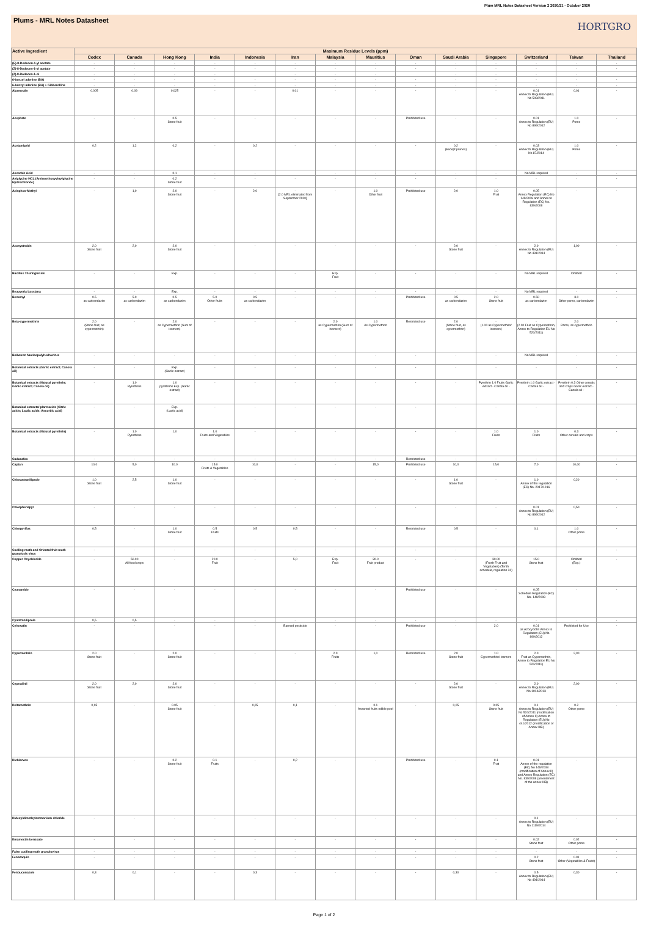Plum MRL Notes Datasheet Version 2 2020/21 - October 2020
Plums - MRL Notes Datasheet
HORTGRO
| Active Ingredient | Maximum Residue Levels (ppm) | | | | | | | | | | | | | |
| --- | --- | --- | --- | --- | --- | --- | --- | --- | --- | --- | --- | --- | --- | --- |
| | Codex | Canada | Hong Kong | India | Indonesia | Iran | Malaysia | Mauritius | Oman | Saudi Arabia | Singapore | Switzerland | Taiwan | Thailand |
| (E)-8-Dodecen-1-yl acetate | - | - | - | - | - | - | - | - | - | - | - | - | - | - |
| (Z)-8-Dodecen-1-yl acetate | - | - | - | - | - | - | - | - | - | - | - | - | - | - |
| (Z)-8-Dodecen-1-ol | - | - | - | - | | - | - | - | | - | - | - | - | |
| 6-benzyl adenine (BA) | - | - | - | - | - | - | - | - | - | - | - | - | - | - |
| 6-benzyl adenine (BA) + Gibberellins | - | - | - | - | - | - | - | - | - | - | - | - | - | - |
| Abamectin | 0.005 | 0.09 | 0.025 | - | - | 0.01 | - | - | - | - | - | 0.01 Annex to Regulation (EU) No 508/2011 | 0,01 | - |
| Acephate | - | - | 0.5 Stone fruit | - | - | - | - | - | Prohibited use | - | - | 0.01 Annex to Regulation (EU) No 899/2012 | 1.0 Pome | - |
| Acetamiprid | 0,2 | 1,2 | 0,2 | - | 0,2 | - | - | - | - | 0.2 (Except prunes) | - | 0.03 Annex to Regulation (EU) No 87/2014 | 1.0 Pome | - |
| Ascorbic Acid | - | - | 0.1 | - | - | | - | - | - | - | - | No MRL required | - | - |
| Aviglycine HCL (Aminoethoxyvinylglycine Hydrochloride) | - | - | 0.2 Stone fruit | - | - | - | - | - | - | - | - | - | - | - |
| Azinphos-Methyl | - | 1,0 | 2.0 Stone fruit | - | 2,0 | - [2.0 MRL eliminated from September 2010] | - | 1.0 Other fruit | Prohibited use | 2,0 | 1.0 Fruit | 0.05 Annex Regulation (EC) No 149/2008 and Annex to Regulation (EC) No. 839/2008 | - | - |
| Azoxystrobin | 2.0 Stone fruit | 2,0 | 2.0 Stone fruit | - | - | - | - | - | - | 2.0 Stone fruit | - | 2.0 Annex to Regulation (EU) No 491/2014 | 1,00 | - |
| Bacillus Thuringiensis | - | - | Exp. | - | - | - | Exp. Fruit | - | - | - | - | No MRL required | Omitted | - |
| Beauveria bassiana | - | - | Exp. | - | - | - | - | - | - | - | - | No MRL required | - | - |
| Benomyl | 0.5 as carbendazim | 5.0 as carbendazim | 0.5 as carbendazim | 5.0 Other fruits | 0.5 as carbendazim | - | - | - | Prohibited use | 0.5 as carbendazim | 2.0 Stone fruit | 0.50 as carbendazim | 3.0 Other pome, carbendazim | - |
| Beta-cypermethrin | 2.0 (Stone fruit, as cypermethrin) | - | 2.0 as Cypermethrin (Sum of isomers) | - | - | - | 2.0 as Cypermethrin (Sum of isomers) | 1.0 As Cypermethrin | Restricted use | 2.0 (Stone fruit, as cypermethrin) | - (1.00 as Cypermethrin/ isomers) | - (2.00 Fruit as Cypermethrin, Annex to Regulation EU No 520/2011) | 2.0 Pome, as cypermethrin | - |
| Bollworm Nucleopolyhedrovirus | - | - | - | - | - | - | - | - | - | - | - | No MRL required | - | - |
| Botanical extracts (Garlic extract; Canola oil) | - | - | Exp. (Garlic extract) | - | - | - | - | - | - | - | - | - | - | - |
| Botanical extracts (Natural pyrethrin; Garlic extract; Canola oil) | - | 1.0 Pyrethrins | 1.0 pyrethrins Exp. (Garlic extract) | - | - | - | - | - | - | - | Pyrethrin 1.0 Fruits Garlic extract - Canola oil - | Pyrethrin 1.0 Garlic extract - Canola oil - | Pyrethrin 0.3 Other cereals and crops Garlic extract - Canola oil - | - |
| Botanical extracts/ plant acids (Citric acids; Lactic acids; Ascorbic acid) | - | - | Exp. (Lactic acid) | - | - | - | - | - | - | - | - | - | - | - |
| Botanical extracts (Natural pyrethrin) | - | 1.0 Pyrethrins | 1,0 | 1.0 Fruits and Vegetables | - | - | - | - | - | - | 1.0 Fruits | 1.0 Fruits | 0.3 Other cereals and crops | - |
| Cadusafos | - | - | - | - | - | - | - | - | Restricted use | - | - | - | - | - |
| Captan | 10,0 | 5,0 | 10.0 | 15.0 Fruits & Vegetables | 10,0 | - | - | 15,0 | Prohibited use | 10,0 | 15,0 | 7,0 | 10,00 | - |
| Chlorantraniliprole | 1.0 Stone fruit | 2,5 | 1.0 Stone fruit | - | - | - | - | - | - | 1.0 Stone fruit | - | 1.0 Annex of the regulation (EC) No. 2017/1016 | 0,20 | - |
| Chlorphenapyr | - | - | - | - | - | - | - | - | - | - | - | 0.01 Annex to Regulation (EU) No 899/2012 | 0,50 | - |
| Chlorpyrifos | 0,5 | - | 1.0 Stone fruit | 0.5 Fruits | 0,5 | 0,5 | - | - | Restricted use | 0,5 | - | 0,1 | 1.0 Other pome | - |
| Codling moth and Oriental fruit moth granulosis virus | - | - | - | - | - | - | - | - | - | - | - | - | - | - |
| Copper Oxychloride | - | 50.00 All food crops | - | 20.0 Fruit | - | 5,0 | Exp. Fruit | 30.0 Fruit product | - | - | 30.00 (Fresh Fruit and Vegetables) (Tenth schedule, regulation 31) | 15.0 Stone fruit | Omitted (Exp.) | - |
| Cyanamide | - | - | - | - | - | - | - | - | Prohibited use | - | - | 0.05 Schedule Regulation (EC) No. 149/2008 | - | - |
| Cyantraniliprole | 0,5 | 0,5 | - | - | - | - | - | - | - | - | - | - | - | - |
| Cyhexatin | - | - | - | - | - | Banned pesticide | - | - | Prohibited use | - | 2.0 | 0.01 as Azocyclotin Annex to Regulation (EU) No 899/2012 | Prohibited for Use | - |
| Cypermethrin | 2.0 Stone fruit | - | 2.0 Stone fruit | - | - | - | 2.0 Fruits | 1,0 | Restricted use | 2.0 Stone fruit | 1.0 Cypermethrin/ isomers | 2.0 Fruit as Cypermethrin, Annex to Regulation EU No 520/2011) | 2,00 | - |
| Cyprodinil | 2.0 Stone fruit | 2,0 | 2.0 Stone fruit | - | - | - | - | - | - | 2.0 Stone fruit | - | 2.0 Annex to Regulation (EU) No 1004/2013 | 2,00 | - |
| Deltamethrin | 0,05 | - | 0.05 Stone fruit | - | 0,05 | 0,1 | - | 0.1 Assorted fruits edible peel | - | 0,05 | 0.05 Stone fruit | 0.1 Annex to Regulation (EU) No 524/2011 (modification of Annex II) Annex to Regulation (EU) No 441/2012 (modification of Annex IIIB) | 0.2 Other pome | - |
| Dichlorvos | - | - | 0.2 Stone fruit | 0.1 Fruits | - | 0,2 | - | - | Prohibited use | - | 0.1 Fruit | 0.01 Annex of the regulation (EC) No 149/2008 (modification of Annex II) and Annex Regulation (EC) No. 839/2008 (amendment of the annex IIIB) | - | - |
| Didecyldimethylammonium chloride | - | - | - | - | - | - | - | - | - | - | - | 0.1 Annex to Regulation (EU) No 1119/2014 | - | - |
| Emamectin benzoate | - | - | - | - | - | - | - | - | - | - | - | 0.02 Stone fruit | 0.02 Other pome | - |
| False codling moth granulovirus | - | - | - | - | - | - | - | - | - | - | - | - | - | - |
| Fenazaquin | - | - | - | - | - | - | - | - | - | - | - | 0.2 Stone fruit | 0.01 Other (Vegetables & Fruits) | - |
| Fenbuconazole | 0,3 | 0,1 | - | - | 0,3 | - | - | - | - | 0,30 | - | 0.5 Annex to Regulation (EU) No 491/2014 | 0,30 | - |
Page 1 of 2